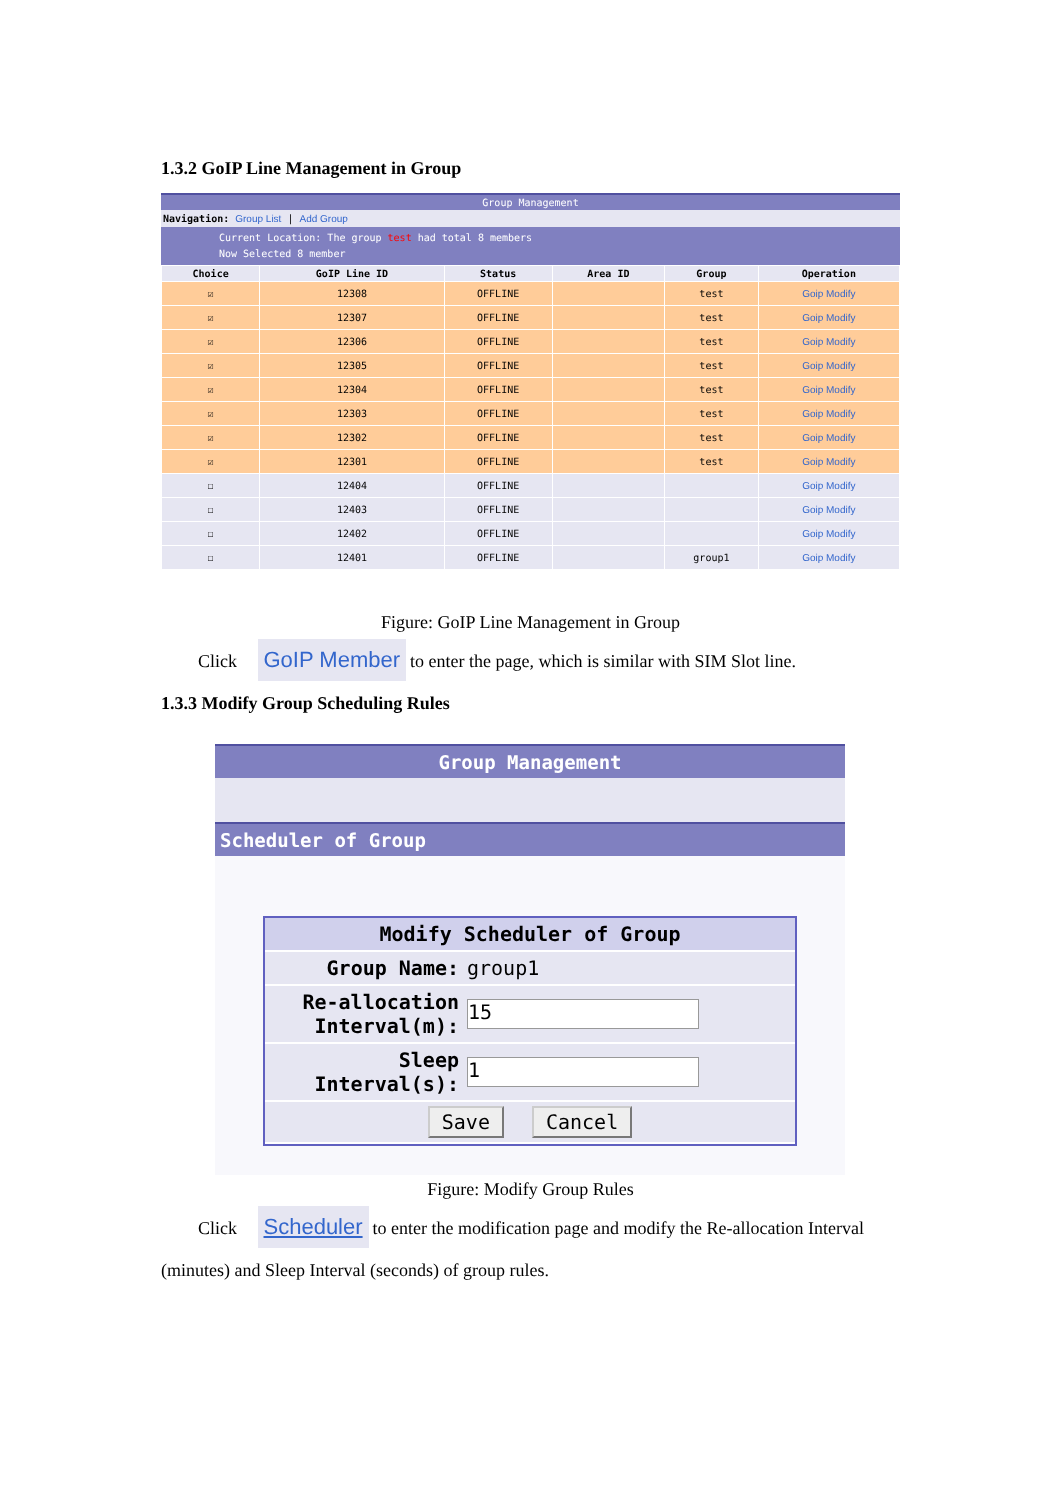1.3.2 GoIP Line Management in Group
Group Management
Navigation: Group List | Add Group
Current Location: The group test had total 8 members
Now Selected 8 member
| Choice | GoIP Line ID | Status | Area ID | Group | Operation |
| --- | --- | --- | --- | --- | --- |
| ☑ | 12308 | OFFLINE | | test | Goip Modify |
| ☑ | 12307 | OFFLINE | | test | Goip Modify |
| ☑ | 12306 | OFFLINE | | test | Goip Modify |
| ☑ | 12305 | OFFLINE | | test | Goip Modify |
| ☑ | 12304 | OFFLINE | | test | Goip Modify |
| ☑ | 12303 | OFFLINE | | test | Goip Modify |
| ☑ | 12302 | OFFLINE | | test | Goip Modify |
| ☑ | 12301 | OFFLINE | | test | Goip Modify |
| ☐ | 12404 | OFFLINE | | | Goip Modify |
| ☐ | 12403 | OFFLINE | | | Goip Modify |
| ☐ | 12402 | OFFLINE | | | Goip Modify |
| ☐ | 12401 | OFFLINE | | group1 | Goip Modify |
Figure: GoIP Line Management in Group
Click GoIP Member to enter the page, which is similar with SIM Slot line.
1.3.3 Modify Group Scheduling Rules
Group Management
Scheduler of Group
| Modify Scheduler of Group | |
| Group Name: | group1 |
| Re-allocation Interval(m): | 15 |
| Sleep Interval(s): | 1 |
| Save Cancel | |
Figure: Modify Group Rules
Click Scheduler to enter the modification page and modify the Re-allocation Interval
(minutes) and Sleep Interval (seconds) of group rules.